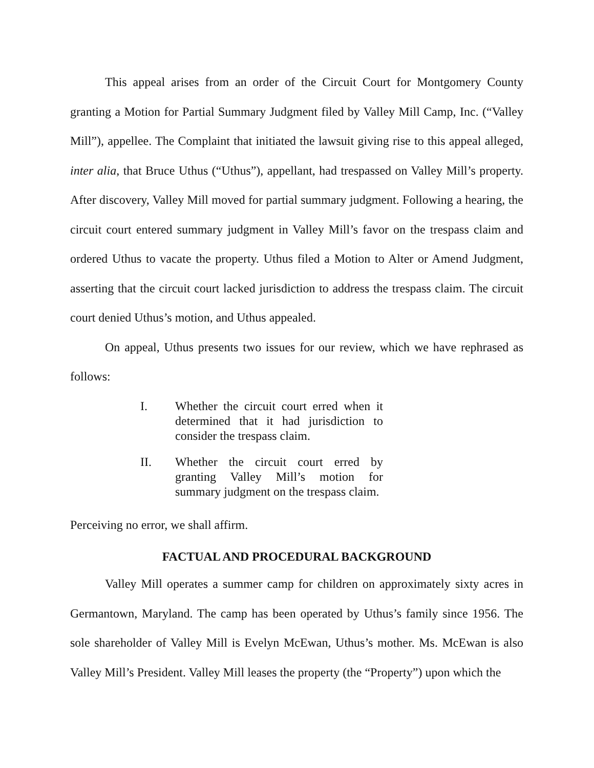This appeal arises from an order of the Circuit Court for Montgomery County granting a Motion for Partial Summary Judgment filed by Valley Mill Camp, Inc. (“Valley Mill”), appellee. The Complaint that initiated the lawsuit giving rise to this appeal alleged, inter alia, that Bruce Uthus (“Uthus”), appellant, had trespassed on Valley Mill’s property. After discovery, Valley Mill moved for partial summary judgment. Following a hearing, the circuit court entered summary judgment in Valley Mill’s favor on the trespass claim and ordered Uthus to vacate the property. Uthus filed a Motion to Alter or Amend Judgment, asserting that the circuit court lacked jurisdiction to address the trespass claim. The circuit court denied Uthus’s motion, and Uthus appealed.
On appeal, Uthus presents two issues for our review, which we have rephrased as follows:
I. Whether the circuit court erred when it determined that it had jurisdiction to consider the trespass claim.
II. Whether the circuit court erred by granting Valley Mill’s motion for summary judgment on the trespass claim.
Perceiving no error, we shall affirm.
FACTUAL AND PROCEDURAL BACKGROUND
Valley Mill operates a summer camp for children on approximately sixty acres in Germantown, Maryland. The camp has been operated by Uthus’s family since 1956. The sole shareholder of Valley Mill is Evelyn McEwan, Uthus’s mother. Ms. McEwan is also Valley Mill’s President. Valley Mill leases the property (the “Property”) upon which the